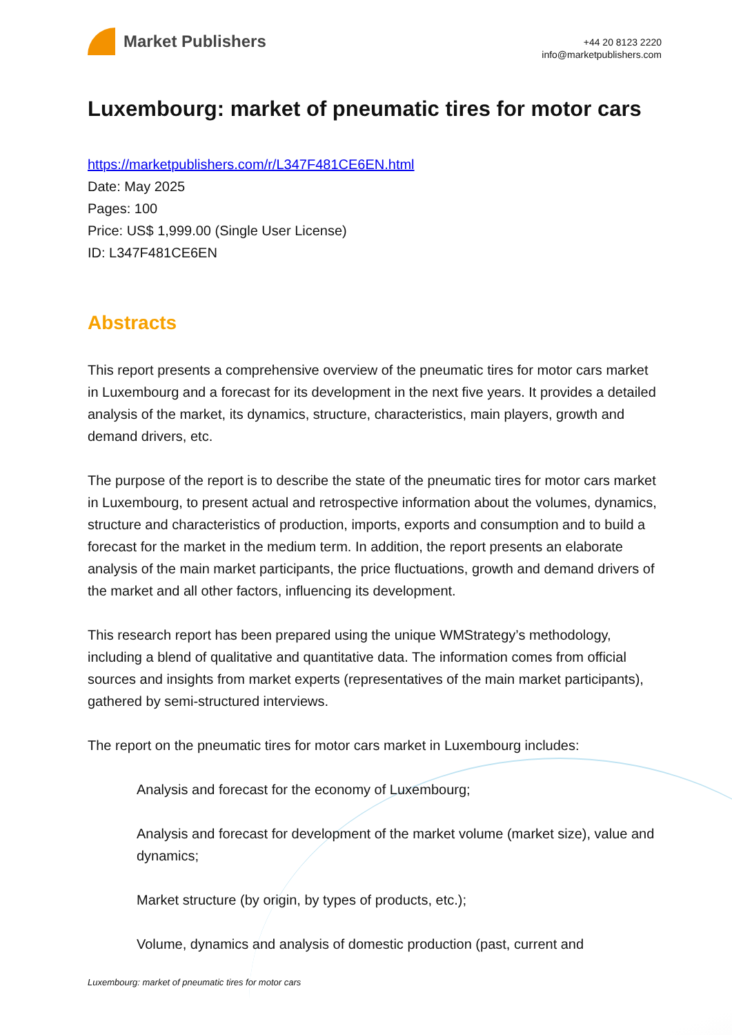Market Publishers
+44 20 8123 2220
info@marketpublishers.com
Luxembourg: market of pneumatic tires for motor cars
https://marketpublishers.com/r/L347F481CE6EN.html
Date: May 2025
Pages: 100
Price: US$ 1,999.00 (Single User License)
ID: L347F481CE6EN
Abstracts
This report presents a comprehensive overview of the pneumatic tires for motor cars market in Luxembourg and a forecast for its development in the next five years. It provides a detailed analysis of the market, its dynamics, structure, characteristics, main players, growth and demand drivers, etc.
The purpose of the report is to describe the state of the pneumatic tires for motor cars market in Luxembourg, to present actual and retrospective information about the volumes, dynamics, structure and characteristics of production, imports, exports and consumption and to build a forecast for the market in the medium term. In addition, the report presents an elaborate analysis of the main market participants, the price fluctuations, growth and demand drivers of the market and all other factors, influencing its development.
This research report has been prepared using the unique WMStrategy’s methodology, including a blend of qualitative and quantitative data. The information comes from official sources and insights from market experts (representatives of the main market participants), gathered by semi-structured interviews.
The report on the pneumatic tires for motor cars market in Luxembourg includes:
Analysis and forecast for the economy of Luxembourg;
Analysis and forecast for development of the market volume (market size), value and dynamics;
Market structure (by origin, by types of products, etc.);
Volume, dynamics and analysis of domestic production (past, current and
Luxembourg: market of pneumatic tires for motor cars